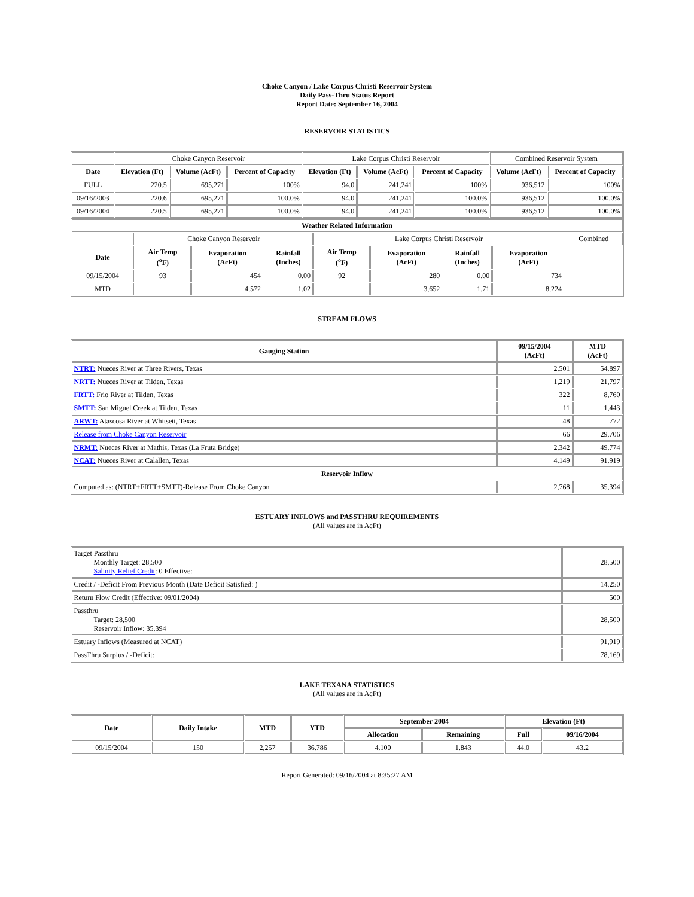Choke Canyon / Lake Corpus Christi Reservoir System
Daily Pass-Thru Status Report
Report Date: September 16, 2004
RESERVOIR STATISTICS
| | Choke Canyon Reservoir | | | Lake Corpus Christi Reservoir | | | Combined Reservoir System | |
| Date | Elevation (Ft) | Volume (AcFt) | Percent of Capacity | Elevation (Ft) | Volume (AcFt) | Percent of Capacity | Volume (AcFt) | Percent of Capacity |
| FULL | 220.5 | 695,271 | 100% | 94.0 | 241,241 | 100% | 936,512 | 100% |
| 09/16/2003 | 220.6 | 695,271 | 100.0% | 94.0 | 241,241 | 100.0% | 936,512 | 100.0% |
| 09/16/2004 | 220.5 | 695,271 | 100.0% | 94.0 | 241,241 | 100.0% | 936,512 | 100.0% |
| Weather Related Information | | | | | | | | |
| --- | --- | --- | --- | --- | --- | --- | --- | --- |
| | Choke Canyon Reservoir | | | Lake Corpus Christi Reservoir | | | | Combined |
| Date | Air Temp (<sup>o</sup>F) | Evaporation (AcFt) | Rainfall (Inches) | Air Temp (<sup>o</sup>F) | Evaporation (AcFt) | Rainfall (Inches) | Evaporation (AcFt) | |
| 09/15/2004 | 93 | 454 | 0.00 | 92 | 280 | 0.00 | 734 | |
| MTD | | 4,572 | 1.02 | | 3,652 | 1.71 | 8,224 | |
STREAM FLOWS
| Gauging Station | 09/15/2004 (AcFt) | MTD (AcFt) |
| --- | --- | --- |
| NTRT: Nueces River at Three Rivers, Texas | 2,501 | 54,897 |
| NRTT: Nueces River at Tilden, Texas | 1,219 | 21,797 |
| FRTT: Frio River at Tilden, Texas | 322 | 8,760 |
| SMTT: San Miguel Creek at Tilden, Texas | 11 | 1,443 |
| ARWT: Atascosa River at Whitsett, Texas | 48 | 772 |
| Release from Choke Canyon Reservoir | 66 | 29,706 |
| NRMT: Nueces River at Mathis, Texas (La Fruta Bridge) | 2,342 | 49,774 |
| NCAT: Nueces River at Calallen, Texas | 4,149 | 91,919 |
| Reservoir Inflow | | |
| Computed as: (NTRT+FRTT+SMTT)-Release From Choke Canyon | 2,768 | 35,394 |
ESTUARY INFLOWS and PASSTHRU REQUIREMENTS
(All values are in AcFt)
| Target Passthru Monthly Target: 28,500 Salinity Relief Credit : 0 Effective: | 28,500 |
| Credit / -Deficit From Previous Month (Date Deficit Satisfied: ) | 14,250 |
| Return Flow Credit (Effective: 09/01/2004) | 500 |
| Passthru Target: 28,500 Reservoir Inflow: 35,394 | 28,500 |
| Estuary Inflows (Measured at NCAT) | 91,919 |
| PassThru Surplus / -Deficit: | 78,169 |
LAKE TEXANA STATISTICS
(All values are in AcFt)
| Date | Daily Intake | MTD | YTD | September 2004 | | Elevation (Ft) | |
| --- | --- | --- | --- | --- | --- | --- | --- |
| | | | | Allocation | Remaining | Full | 09/16/2004 |
| 09/15/2004 | 150 | 2,257 | 36,786 | 4,100 | 1,843 | 44.0 | 43.2 |
Report Generated: 09/16/2004 at 8:35:27 AM